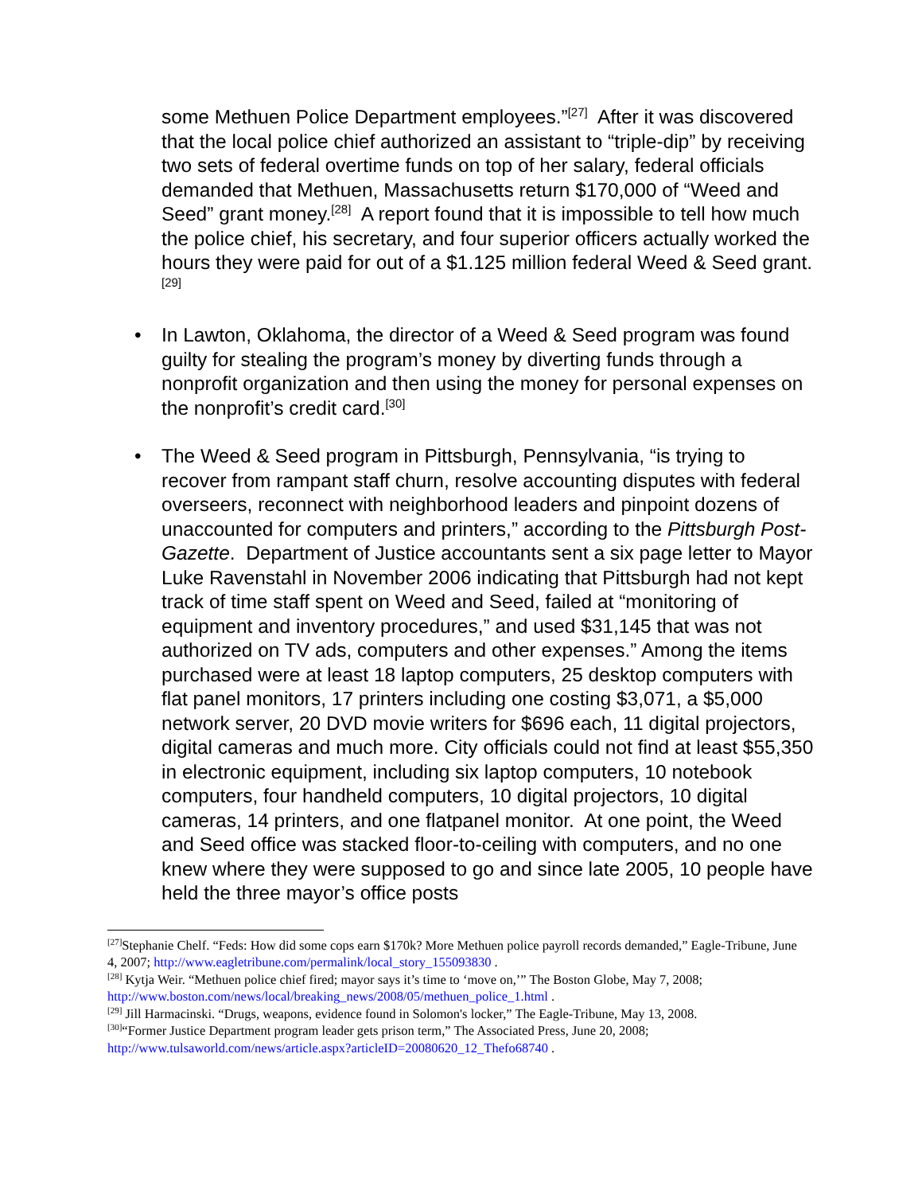some Methuen Police Department employees.”<sup>[27]</sup> After it was discovered that the local police chief authorized an assistant to “triple-dip” by receiving two sets of federal overtime funds on top of her salary, federal officials demanded that Methuen, Massachusetts return $170,000 of “Weed and Seed” grant money.<sup>[28]</sup> A report found that it is impossible to tell how much the police chief, his secretary, and four superior officers actually worked the hours they were paid for out of a $1.125 million federal Weed & Seed grant.<sup>[29]</sup>
• In Lawton, Oklahoma, the director of a Weed & Seed program was found guilty for stealing the program’s money by diverting funds through a nonprofit organization and then using the money for personal expenses on the nonprofit’s credit card.<sup>[30]</sup>
• The Weed & Seed program in Pittsburgh, Pennsylvania, “is trying to recover from rampant staff churn, resolve accounting disputes with federal overseers, reconnect with neighborhood leaders and pinpoint dozens of unaccounted for computers and printers,” according to the Pittsburgh Post-Gazette. Department of Justice accountants sent a six page letter to Mayor Luke Ravenstahl in November 2006 indicating that Pittsburgh had not kept track of time staff spent on Weed and Seed, failed at “monitoring of equipment and inventory procedures,” and used $31,145 that was not authorized on TV ads, computers and other expenses.” Among the items purchased were at least 18 laptop computers, 25 desktop computers with flat panel monitors, 17 printers including one costing $3,071, a $5,000 network server, 20 DVD movie writers for $696 each, 11 digital projectors, digital cameras and much more. City officials could not find at least $55,350 in electronic equipment, including six laptop computers, 10 notebook computers, four handheld computers, 10 digital projectors, 10 digital cameras, 14 printers, and one flatpanel monitor. At one point, the Weed and Seed office was stacked floor-to-ceiling with computers, and no one knew where they were supposed to go and since late 2005, 10 people have held the three mayor’s office posts
<sup>[27]</sup> Stephanie Chelf. “Feds: How did some cops earn $170k? More Methuen police payroll records demanded,” Eagle-Tribune, June 4, 2007; http://www.eagletribune.com/permalink/local_story_155093830 .
<sup>[28]</sup> Kytja Weir. “Methuen police chief fired; mayor says it’s time to ‘move on,’” The Boston Globe, May 7, 2008; http://www.boston.com/news/local/breaking_news/2008/05/methuen_police_1.html .
<sup>[29]</sup> Jill Harmacinski. “Drugs, weapons, evidence found in Solomon's locker,” The Eagle-Tribune, May 13, 2008.
<sup>[30]</sup> “Former Justice Department program leader gets prison term,” The Associated Press, June 20, 2008; http://www.tulsaworld.com/news/article.aspx?articleID=20080620_12_Thefo68740 .